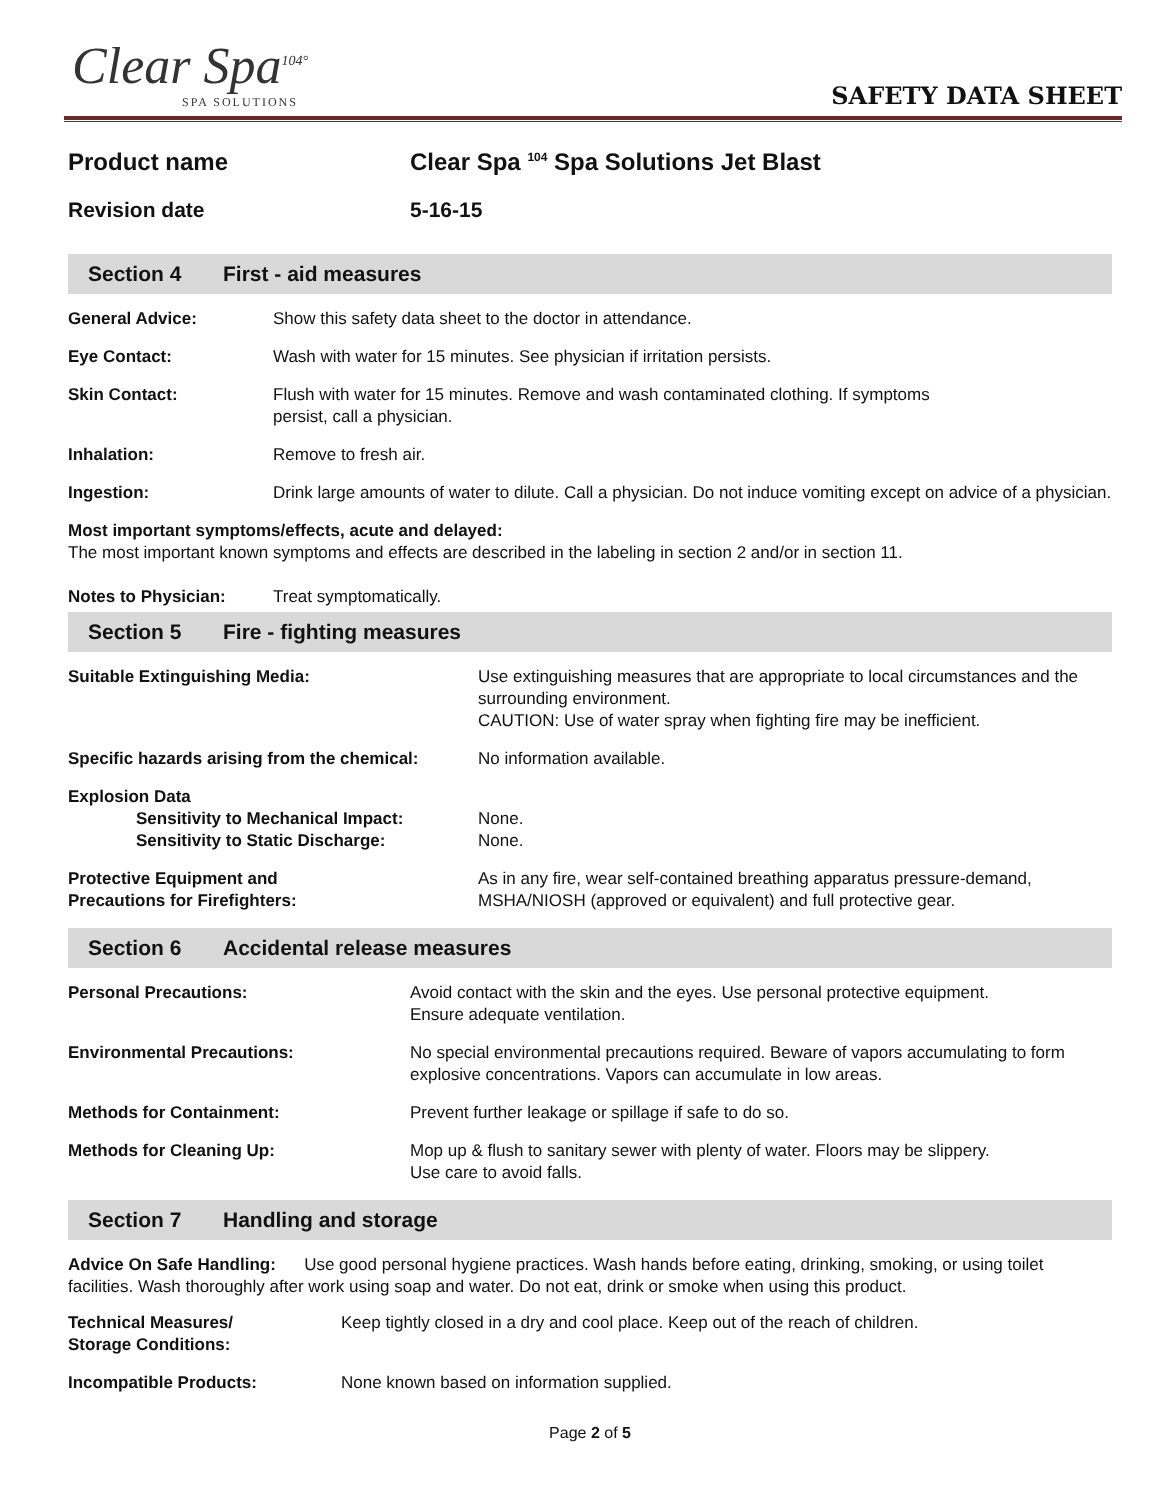Clear Spa<sup>104°</sup>
SPA SOLUTIONS
SAFETY DATA SHEET
Product name Clear Spa <sup>104</sup> Spa Solutions Jet Blast
Revision date 5-16-15
Section 4 First - aid measures
General Advice: Show this safety data sheet to the doctor in attendance.
Eye Contact: Wash with water for 15 minutes. See physician if irritation persists.
Skin Contact: Flush with water for 15 minutes. Remove and wash contaminated clothing. If symptoms
persist, call a physician.
Inhalation: Remove to fresh air.
Ingestion: Drink large amounts of water to dilute. Call a physician. Do not induce vomiting except on advice of a physician.
Most important symptoms/effects, acute and delayed:
The most important known symptoms and effects are described in the labeling in section 2 and/or in section 11.
Notes to Physician: Treat symptomatically.
Section 5 Fire - fighting measures
Suitable Extinguishing Media: Use extinguishing measures that are appropriate to local circumstances and the surrounding environment.
CAUTION: Use of water spray when fighting fire may be inefficient.
Specific hazards arising from the chemical:
No information available.
Explosion Data
Sensitivity to Mechanical Impact: None.
Sensitivity to Static Discharge: None.
Protective Equipment and
Precautions for Firefighters:
As in any fire, wear self-contained breathing apparatus pressure-demand, MSHA/NIOSH (approved or equivalent) and full protective gear.
Section 6 Accidental release measures
Personal Precautions: Avoid contact with the skin and the eyes. Use personal protective equipment.
Ensure adequate ventilation.
Environmental Precautions: No special environmental precautions required. Beware of vapors accumulating to form explosive concentrations. Vapors can accumulate in low areas.
Methods for Containment: Prevent further leakage or spillage if safe to do so.
Methods for Cleaning Up: Mop up & flush to sanitary sewer with plenty of water. Floors may be slippery.
Use care to avoid falls.
Section 7 Handling and storage
Advice On Safe Handling: Use good personal hygiene practices. Wash hands before eating, drinking, smoking, or using toilet facilities. Wash thoroughly after work using soap and water. Do not eat, drink or smoke when using this product.
Technical Measures/
Storage Conditions:
Keep tightly closed in a dry and cool place. Keep out of the reach of children.
Incompatible Products: None known based on information supplied.
Page 2 of 5